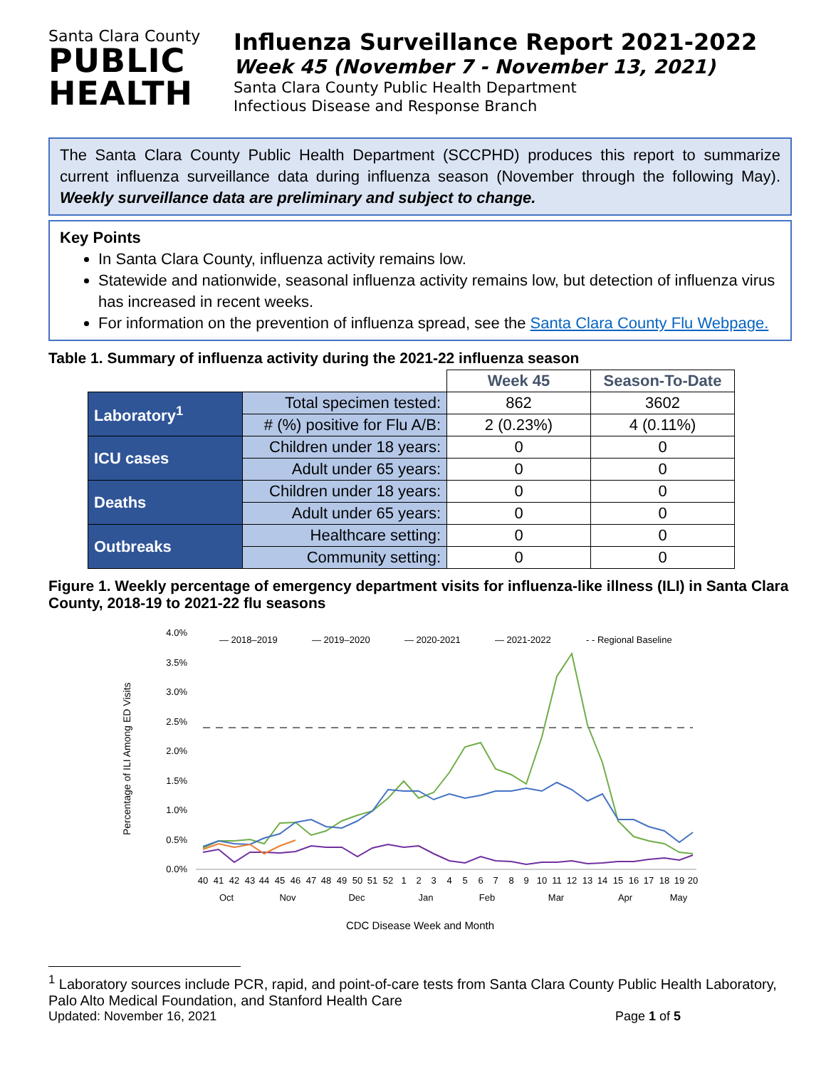Santa Clara County
PUBLIC
HEALTH
Influenza Surveillance Report 2021-2022
Week 45 (November 7 - November 13, 2021)
Santa Clara County Public Health Department
Infectious Disease and Response Branch
The Santa Clara County Public Health Department (SCCPHD) produces this report to summarize current influenza surveillance data during influenza season (November through the following May). Weekly surveillance data are preliminary and subject to change.
Key Points
In Santa Clara County, influenza activity remains low.
Statewide and nationwide, seasonal influenza activity remains low, but detection of influenza virus has increased in recent weeks.
For information on the prevention of influenza spread, see the Santa Clara County Flu Webpage.
Table 1. Summary of influenza activity during the 2021-22 influenza season
| | | Week 45 | Season-To-Date |
| Laboratory<sup>1</sup> | Total specimen tested: | 862 | 3602 |
| | # (%) positive for Flu A/B: | 2 (0.23%) | 4 (0.11%) |
| ICU cases | Children under 18 years: | 0 | 0 |
| | Adult under 65 years: | 0 | 0 |
| Deaths | Children under 18 years: | 0 | 0 |
| | Adult under 65 years: | 0 | 0 |
| Outbreaks | Healthcare setting: | 0 | 0 |
| | Community setting: | 0 | 0 |
Figure 1. Weekly percentage of emergency department visits for influenza-like illness (ILI) in Santa Clara County, 2018-19 to 2021-22 flu seasons
Percentage of ILI Among ED Visits
4.0%
3.5%
3.0%
2.5%
2.0%
1.5%
1.0%
0.5%
0.0%
— 2018–2019
— 2019–2020
— 2020-2021
— 2021-2022
- - Regional Baseline
40
41
42
43
44
45
46
47
48
49
50
51
52
1
2
3
4
5
6
7
8
9
10
11
12
13
14
15
16
17
18
19
20
Oct
Nov
Dec
Jan
Feb
Mar
Apr
May
CDC Disease Week and Month
<sup>1</sup> Laboratory sources include PCR, rapid, and point-of-care tests from Santa Clara County Public Health Laboratory, Palo Alto Medical Foundation, and Stanford Health Care
Updated: November 16, 2021 Page 1 of 5